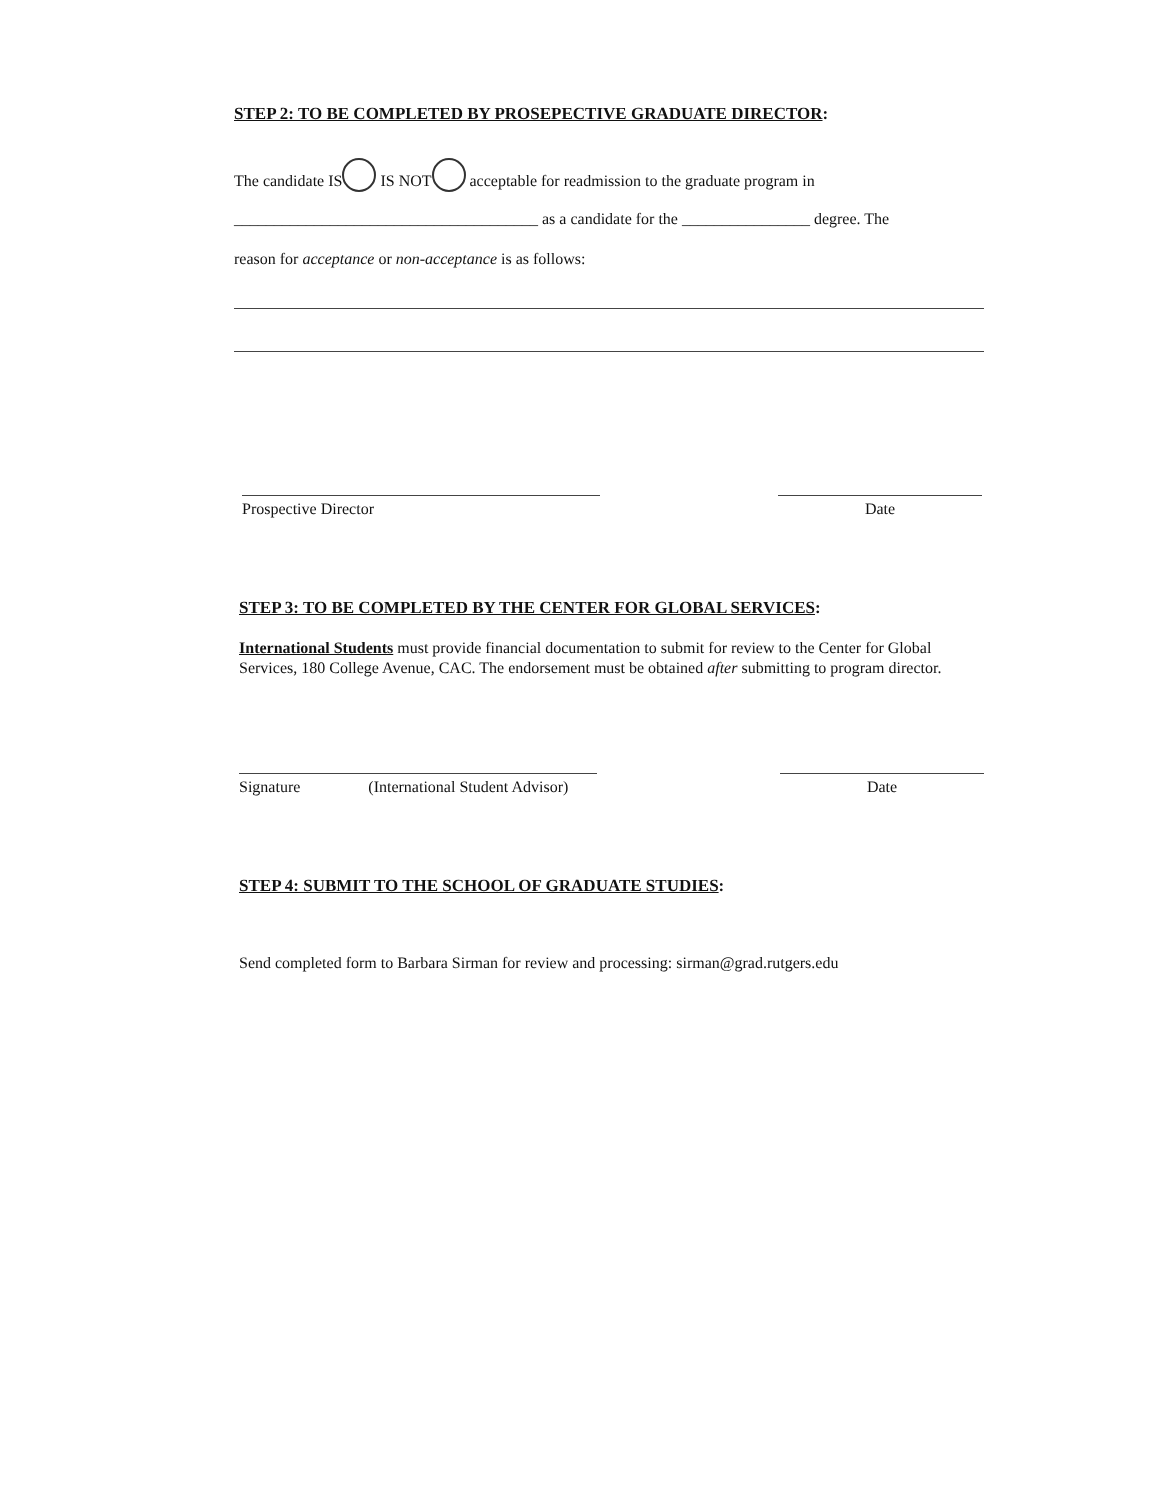STEP 2: TO BE COMPLETED BY PROSEPECTIVE GRADUATE DIRECTOR:
The candidate IS IS NOT acceptable for readmission to the graduate program in
______________________________________ as a candidate for the ________________ degree. The
reason for acceptance or non-acceptance is as follows:
Prospective Director Date
STEP 3: TO BE COMPLETED BY THE CENTER FOR GLOBAL SERVICES:
International Students must provide financial documentation to submit for review to the Center for Global Services, 180 College Avenue, CAC. The endorsement must be obtained after submitting to program director.
Signature (International Student Advisor)
Date
STEP 4: SUBMIT TO THE SCHOOL OF GRADUATE STUDIES:
Send completed form to Barbara Sirman for review and processing: sirman@grad.rutgers.edu